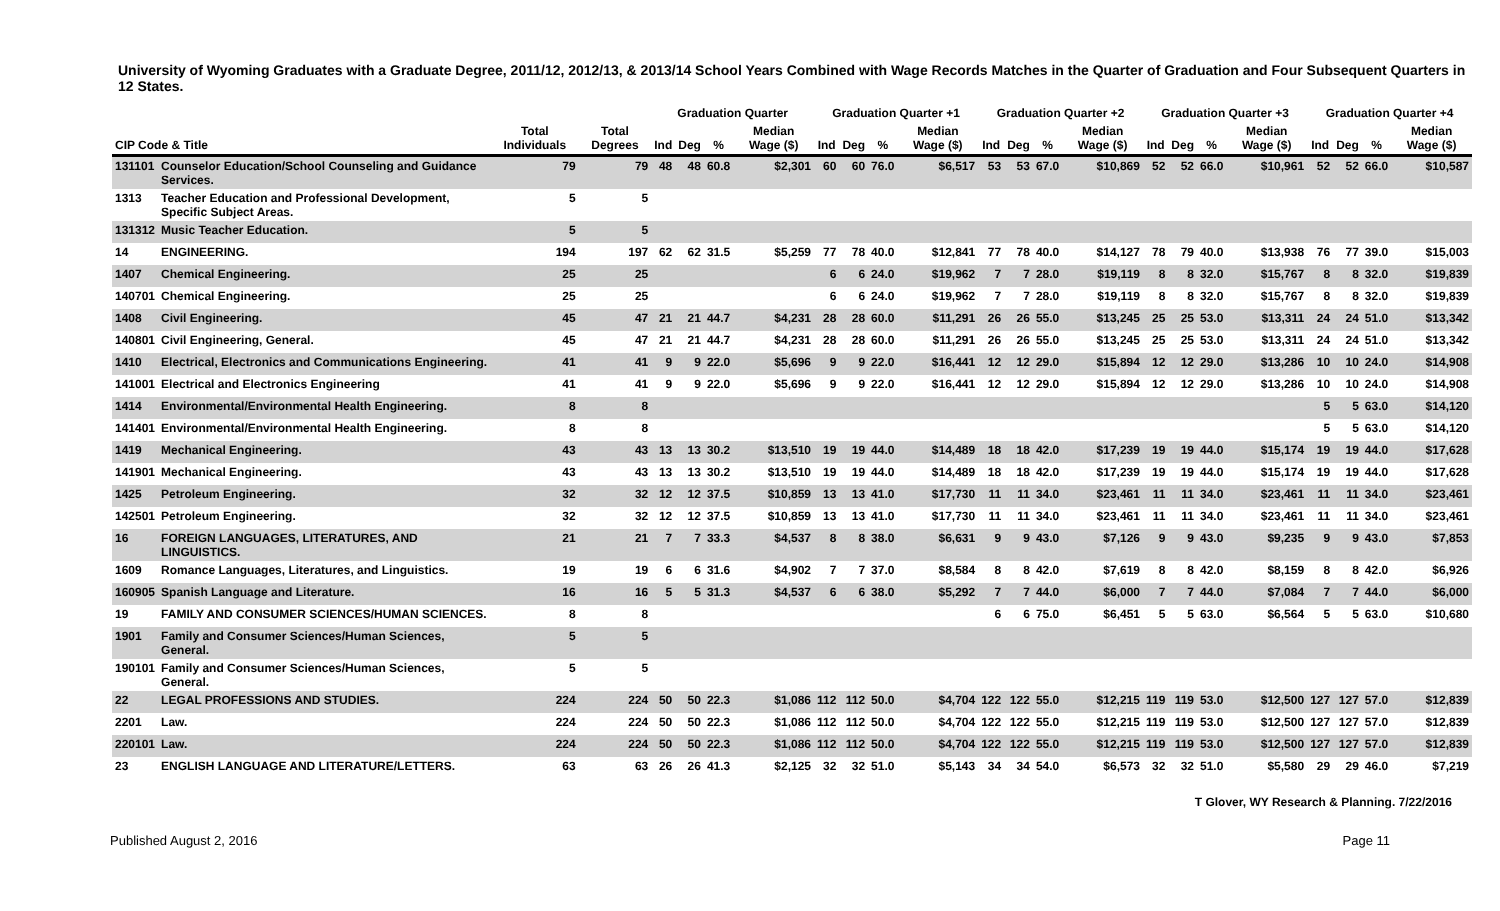University of Wyoming Graduates with a Graduate Degree, 2011/12, 2012/13, & 2013/14 School Years Combined with Wage Records Matches in the Quarter of Graduation and Four Subsequent Quarters in 12 States.
| | | | | Graduation Quarter | | | | Graduation Quarter +1 | | | | Graduation Quarter +2 | | | | Graduation Quarter +3 | | | | Graduation Quarter +4 | | | |
| --- | --- | --- | --- | --- | --- | --- | --- | --- | --- | --- | --- | --- | --- | --- | --- | --- | --- | --- | --- | --- | --- | --- | --- |
| CIP Code & Title | | Total Individuals | Total Degrees | Ind | Deg | % | Median Wage ($) | Ind | Deg | % | Median Wage ($) | Ind | Deg | % | Median Wage ($) | Ind | Deg | % | Median Wage ($) | Ind | Deg | % | Median Wage ($) |
| 131101 | Counselor Education/School Counseling and Guidance Services. | 79 | 79 | 48 | 48 | 60.8 | $2,301 | 60 | 60 | 76.0 | $6,517 | 53 | 53 | 67.0 | $10,869 | 52 | 52 | 66.0 | $10,961 | 52 | 52 | 66.0 | $10,587 |
| 1313 | Teacher Education and Professional Development, Specific Subject Areas. | 5 | 5 | | | | | | | | | | | | | | | | | | | | |
| 131312 | Music Teacher Education. | 5 | 5 | | | | | | | | | | | | | | | | | | | | |
| 14 | ENGINEERING. | 194 | 197 | 62 | 62 | 31.5 | $5,259 | 77 | 78 | 40.0 | $12,841 | 77 | 78 | 40.0 | $14,127 | 78 | 79 | 40.0 | $13,938 | 76 | 77 | 39.0 | $15,003 |
| 1407 | Chemical Engineering. | 25 | 25 | | | | | 6 | 6 | 24.0 | $19,962 | 7 | 7 | 28.0 | $19,119 | 8 | 8 | 32.0 | $15,767 | 8 | 8 | 32.0 | $19,839 |
| 140701 | Chemical Engineering. | 25 | 25 | | | | | 6 | 6 | 24.0 | $19,962 | 7 | 7 | 28.0 | $19,119 | 8 | 8 | 32.0 | $15,767 | 8 | 8 | 32.0 | $19,839 |
| 1408 | Civil Engineering. | 45 | 47 | 21 | 21 | 44.7 | $4,231 | 28 | 28 | 60.0 | $11,291 | 26 | 26 | 55.0 | $13,245 | 25 | 25 | 53.0 | $13,311 | 24 | 24 | 51.0 | $13,342 |
| 140801 | Civil Engineering, General. | 45 | 47 | 21 | 21 | 44.7 | $4,231 | 28 | 28 | 60.0 | $11,291 | 26 | 26 | 55.0 | $13,245 | 25 | 25 | 53.0 | $13,311 | 24 | 24 | 51.0 | $13,342 |
| 1410 | Electrical, Electronics and Communications Engineering. | 41 | 41 | 9 | 9 | 22.0 | $5,696 | 9 | 9 | 22.0 | $16,441 | 12 | 12 | 29.0 | $15,894 | 12 | 12 | 29.0 | $13,286 | 10 | 10 | 24.0 | $14,908 |
| 141001 | Electrical and Electronics Engineering | 41 | 41 | 9 | 9 | 22.0 | $5,696 | 9 | 9 | 22.0 | $16,441 | 12 | 12 | 29.0 | $15,894 | 12 | 12 | 29.0 | $13,286 | 10 | 10 | 24.0 | $14,908 |
| 1414 | Environmental/Environmental Health Engineering. | 8 | 8 | | | | | | | | | | | | | | | | | 5 | 5 | 63.0 | $14,120 |
| 141401 | Environmental/Environmental Health Engineering. | 8 | 8 | | | | | | | | | | | | | | | | | 5 | 5 | 63.0 | $14,120 |
| 1419 | Mechanical Engineering. | 43 | 43 | 13 | 13 | 30.2 | $13,510 | 19 | 19 | 44.0 | $14,489 | 18 | 18 | 42.0 | $17,239 | 19 | 19 | 44.0 | $15,174 | 19 | 19 | 44.0 | $17,628 |
| 141901 | Mechanical Engineering. | 43 | 43 | 13 | 13 | 30.2 | $13,510 | 19 | 19 | 44.0 | $14,489 | 18 | 18 | 42.0 | $17,239 | 19 | 19 | 44.0 | $15,174 | 19 | 19 | 44.0 | $17,628 |
| 1425 | Petroleum Engineering. | 32 | 32 | 12 | 12 | 37.5 | $10,859 | 13 | 13 | 41.0 | $17,730 | 11 | 11 | 34.0 | $23,461 | 11 | 11 | 34.0 | $23,461 | 11 | 11 | 34.0 | $23,461 |
| 142501 | Petroleum Engineering. | 32 | 32 | 12 | 12 | 37.5 | $10,859 | 13 | 13 | 41.0 | $17,730 | 11 | 11 | 34.0 | $23,461 | 11 | 11 | 34.0 | $23,461 | 11 | 11 | 34.0 | $23,461 |
| 16 | FOREIGN LANGUAGES, LITERATURES, AND LINGUISTICS. | 21 | 21 | 7 | 7 | 33.3 | $4,537 | 8 | 8 | 38.0 | $6,631 | 9 | 9 | 43.0 | $7,126 | 9 | 9 | 43.0 | $9,235 | 9 | 9 | 43.0 | $7,853 |
| 1609 | Romance Languages, Literatures, and Linguistics. | 19 | 19 | 6 | 6 | 31.6 | $4,902 | 7 | 7 | 37.0 | $8,584 | 8 | 8 | 42.0 | $7,619 | 8 | 8 | 42.0 | $8,159 | 8 | 8 | 42.0 | $6,926 |
| 160905 | Spanish Language and Literature. | 16 | 16 | 5 | 5 | 31.3 | $4,537 | 6 | 6 | 38.0 | $5,292 | 7 | 7 | 44.0 | $6,000 | 7 | 7 | 44.0 | $7,084 | 7 | 7 | 44.0 | $6,000 |
| 19 | FAMILY AND CONSUMER SCIENCES/HUMAN SCIENCES. | 8 | 8 | | | | | | | | | 6 | 6 | 75.0 | $6,451 | 5 | 5 | 63.0 | $6,564 | 5 | 5 | 63.0 | $10,680 |
| 1901 | Family and Consumer Sciences/Human Sciences, General. | 5 | 5 | | | | | | | | | | | | | | | | | | | | |
| 190101 | Family and Consumer Sciences/Human Sciences, General. | 5 | 5 | | | | | | | | | | | | | | | | | | | | |
| 22 | LEGAL PROFESSIONS AND STUDIES. | 224 | 224 | 50 | 50 | 22.3 | $1,086 | 112 | 112 | 50.0 | $4,704 | 122 | 122 | 55.0 | $12,215 | 119 | 119 | 53.0 | $12,500 | 127 | 127 | 57.0 | $12,839 |
| 2201 | Law. | 224 | 224 | 50 | 50 | 22.3 | $1,086 | 112 | 112 | 50.0 | $4,704 | 122 | 122 | 55.0 | $12,215 | 119 | 119 | 53.0 | $12,500 | 127 | 127 | 57.0 | $12,839 |
| 220101 | Law. | 224 | 224 | 50 | 50 | 22.3 | $1,086 | 112 | 112 | 50.0 | $4,704 | 122 | 122 | 55.0 | $12,215 | 119 | 119 | 53.0 | $12,500 | 127 | 127 | 57.0 | $12,839 |
| 23 | ENGLISH LANGUAGE AND LITERATURE/LETTERS. | 63 | 63 | 26 | 26 | 41.3 | $2,125 | 32 | 32 | 51.0 | $5,143 | 34 | 34 | 54.0 | $6,573 | 32 | 32 | 51.0 | $5,580 | 29 | 29 | 46.0 | $7,219 |
T Glover, WY Research & Planning. 7/22/2016
Published August 2, 2016 Page 11